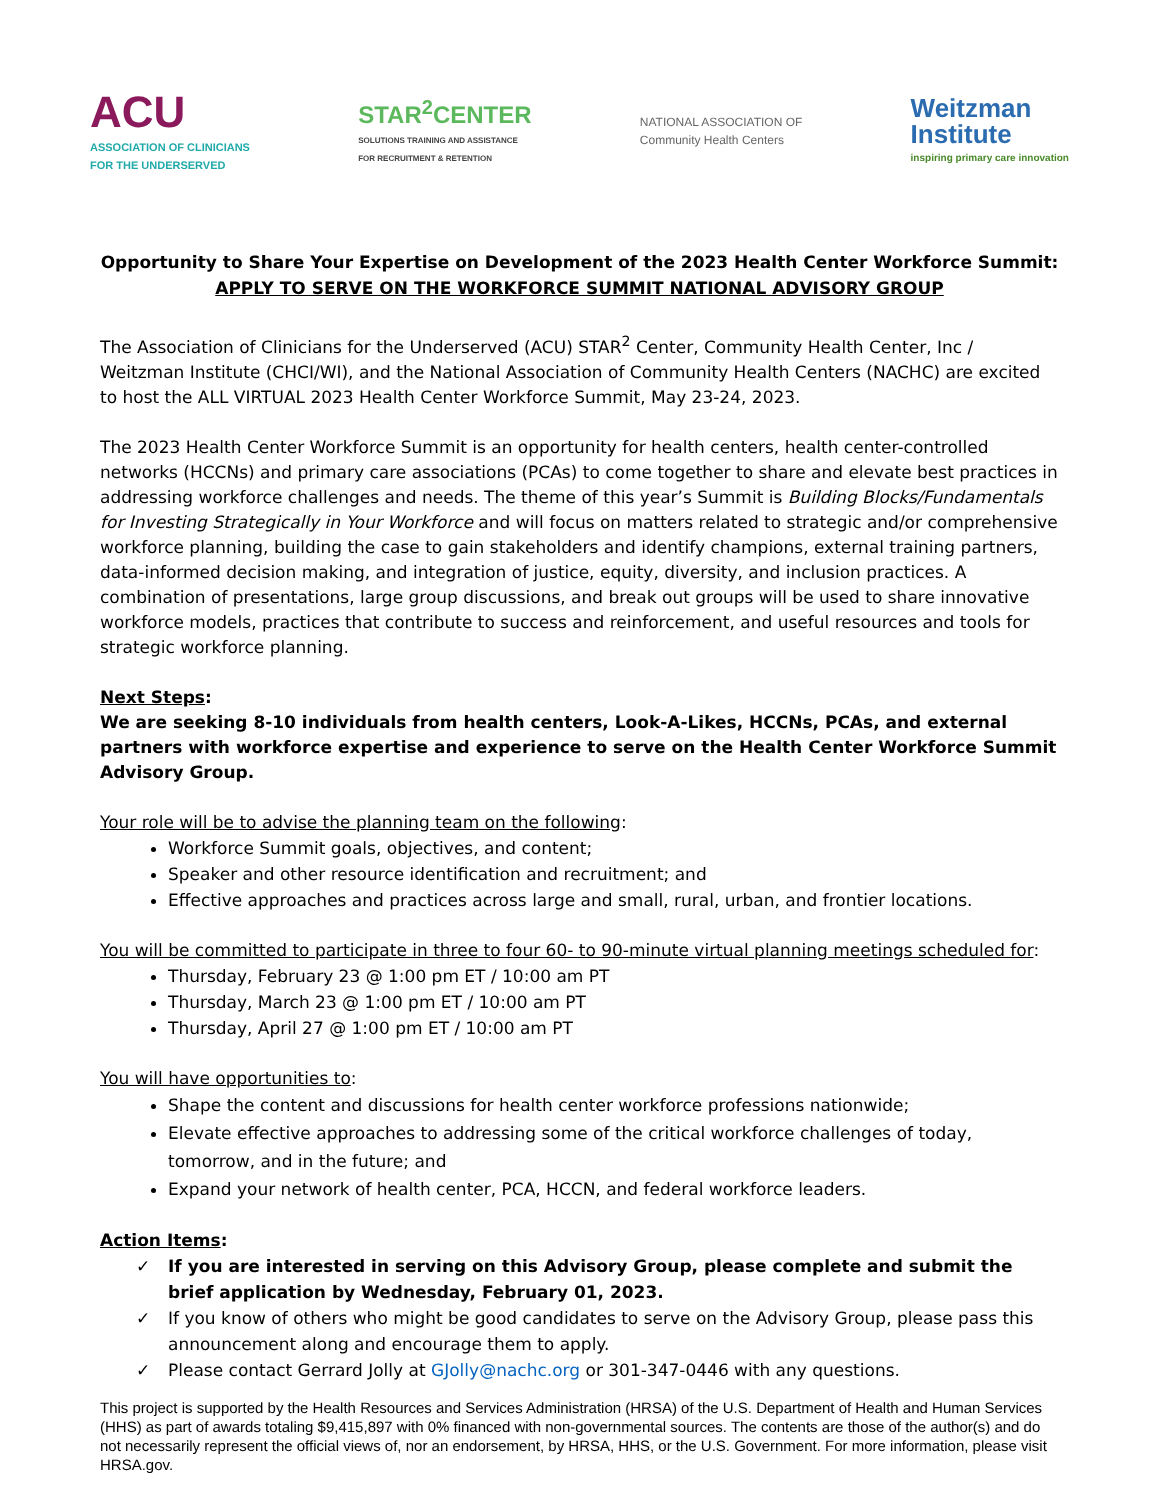ACU
ASSOCIATION OF CLINICIANS
FOR THE UNDERSERVED
STAR<sup>2</sup>CENTER
SOLUTIONS TRAINING AND ASSISTANCE
FOR RECRUITMENT & RETENTION
NATIONAL ASSOCIATION OF
Community Health Centers
Weitzman
Institute
inspiring primary care innovation
Opportunity to Share Your Expertise on Development of the 2023 Health Center Workforce Summit:
APPLY TO SERVE ON THE WORKFORCE SUMMIT NATIONAL ADVISORY GROUP
The Association of Clinicians for the Underserved (ACU) STAR<sup>2</sup> Center, Community Health Center, Inc / Weitzman Institute (CHCI/WI), and the National Association of Community Health Centers (NACHC) are excited to host the ALL VIRTUAL 2023 Health Center Workforce Summit, May 23-24, 2023.
The 2023 Health Center Workforce Summit is an opportunity for health centers, health center-controlled networks (HCCNs) and primary care associations (PCAs) to come together to share and elevate best practices in addressing workforce challenges and needs. The theme of this year’s Summit is Building Blocks/Fundamentals for Investing Strategically in Your Workforce and will focus on matters related to strategic and/or comprehensive workforce planning, building the case to gain stakeholders and identify champions, external training partners, data-informed decision making, and integration of justice, equity, diversity, and inclusion practices. A combination of presentations, large group discussions, and break out groups will be used to share innovative workforce models, practices that contribute to success and reinforcement, and useful resources and tools for strategic workforce planning.
Next Steps:
We are seeking 8-10 individuals from health centers, Look-A-Likes, HCCNs, PCAs, and external partners with workforce expertise and experience to serve on the Health Center Workforce Summit Advisory Group.
Your role will be to advise the planning team on the following:
Workforce Summit goals, objectives, and content;
Speaker and other resource identification and recruitment; and
Effective approaches and practices across large and small, rural, urban, and frontier locations.
You will be committed to participate in three to four 60- to 90-minute virtual planning meetings scheduled for:
Thursday, February 23 @ 1:00 pm ET / 10:00 am PT
Thursday, March 23 @ 1:00 pm ET / 10:00 am PT
Thursday, April 27 @ 1:00 pm ET / 10:00 am PT
You will have opportunities to:
Shape the content and discussions for health center workforce professions nationwide;
Elevate effective approaches to addressing some of the critical workforce challenges of today, tomorrow, and in the future; and
Expand your network of health center, PCA, HCCN, and federal workforce leaders.
Action Items:
✓ If you are interested in serving on this Advisory Group, please complete and submit the brief application by Wednesday, February 01, 2023.
✓ If you know of others who might be good candidates to serve on the Advisory Group, please pass this announcement along and encourage them to apply.
✓ Please contact Gerrard Jolly at GJolly@nachc.org or 301-347-0446 with any questions.
This project is supported by the Health Resources and Services Administration (HRSA) of the U.S. Department of Health and Human Services (HHS) as part of awards totaling $9,415,897 with 0% financed with non-governmental sources. The contents are those of the author(s) and do not necessarily represent the official views of, nor an endorsement, by HRSA, HHS, or the U.S. Government. For more information, please visit HRSA.gov.